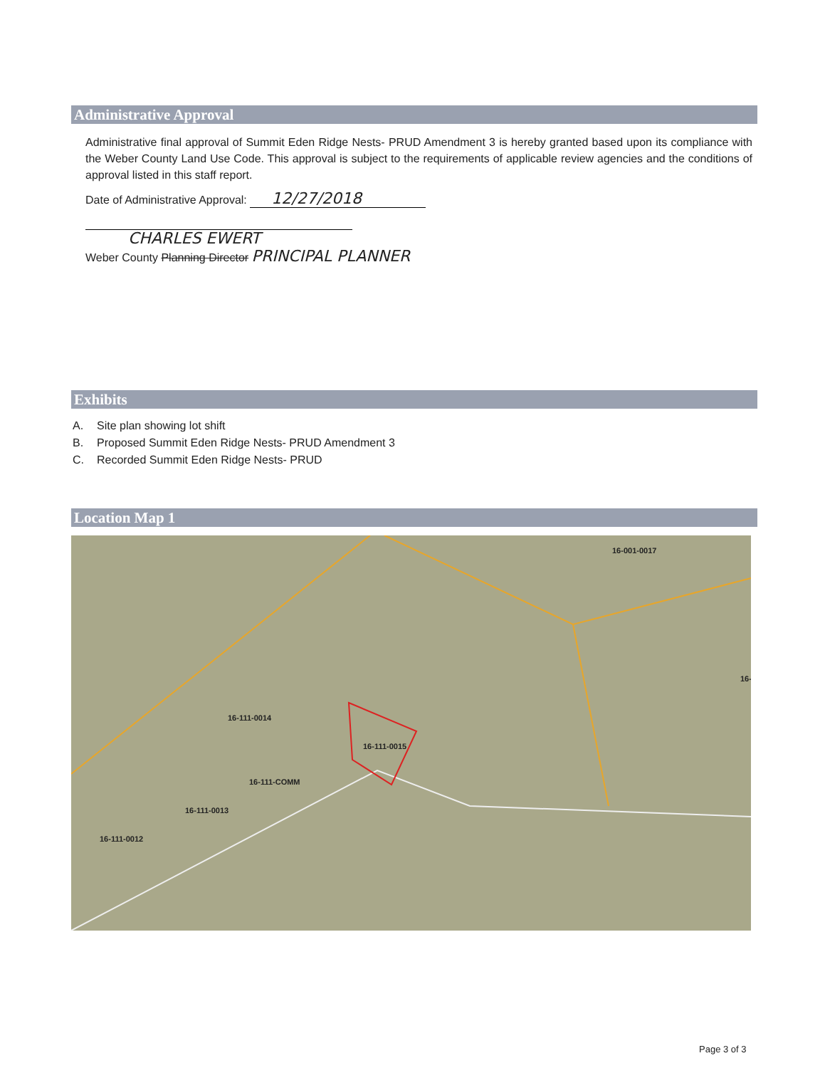Administrative Approval
Administrative final approval of Summit Eden Ridge Nests- PRUD Amendment 3 is hereby granted based upon its compliance with the Weber County Land Use Code. This approval is subject to the requirements of applicable review agencies and the conditions of approval listed in this staff report.
Date of Administrative Approval: 12/27/2018
CHARLES EWERT
Weber County Planning Director PRINCIPAL PLANNER
Exhibits
A. Site plan showing lot shift
B. Proposed Summit Eden Ridge Nests- PRUD Amendment 3
C. Recorded Summit Eden Ridge Nests- PRUD
Location Map 1
16-111-0014
16-111-0015
16-111-COMM
16-111-0013
16-111-0012
16-001-0017
16-
Page 3 of 3